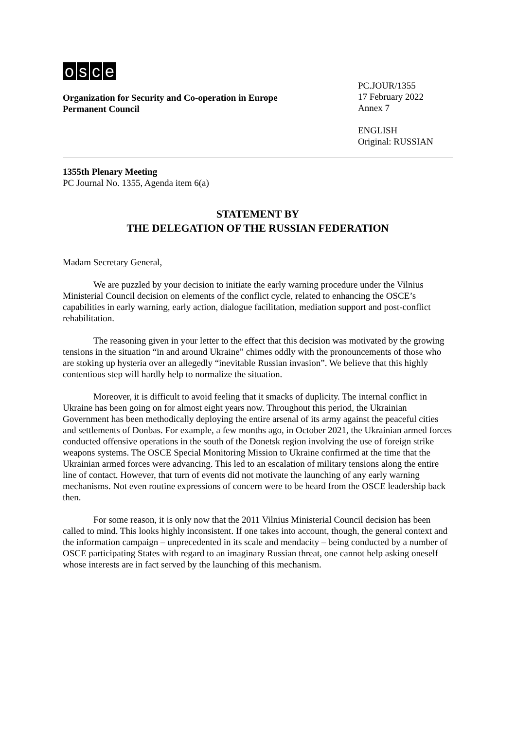osce
Organization for Security and Co-operation in Europe
Permanent Council
PC.JOUR/1355
17 February 2022
Annex 7
ENGLISH
Original: RUSSIAN
1355th Plenary Meeting
PC Journal No. 1355, Agenda item 6(a)
STATEMENT BY
THE DELEGATION OF THE RUSSIAN FEDERATION
Madam Secretary General,
We are puzzled by your decision to initiate the early warning procedure under the Vilnius Ministerial Council decision on elements of the conflict cycle, related to enhancing the OSCE’s capabilities in early warning, early action, dialogue facilitation, mediation support and post-conflict rehabilitation.
The reasoning given in your letter to the effect that this decision was motivated by the growing tensions in the situation “in and around Ukraine” chimes oddly with the pronouncements of those who are stoking up hysteria over an allegedly “inevitable Russian invasion”. We believe that this highly contentious step will hardly help to normalize the situation.
Moreover, it is difficult to avoid feeling that it smacks of duplicity. The internal conflict in Ukraine has been going on for almost eight years now. Throughout this period, the Ukrainian Government has been methodically deploying the entire arsenal of its army against the peaceful cities and settlements of Donbas. For example, a few months ago, in October 2021, the Ukrainian armed forces conducted offensive operations in the south of the Donetsk region involving the use of foreign strike weapons systems. The OSCE Special Monitoring Mission to Ukraine confirmed at the time that the Ukrainian armed forces were advancing. This led to an escalation of military tensions along the entire line of contact. However, that turn of events did not motivate the launching of any early warning mechanisms. Not even routine expressions of concern were to be heard from the OSCE leadership back then.
For some reason, it is only now that the 2011 Vilnius Ministerial Council decision has been called to mind. This looks highly inconsistent. If one takes into account, though, the general context and the information campaign – unprecedented in its scale and mendacity – being conducted by a number of OSCE participating States with regard to an imaginary Russian threat, one cannot help asking oneself whose interests are in fact served by the launching of this mechanism.